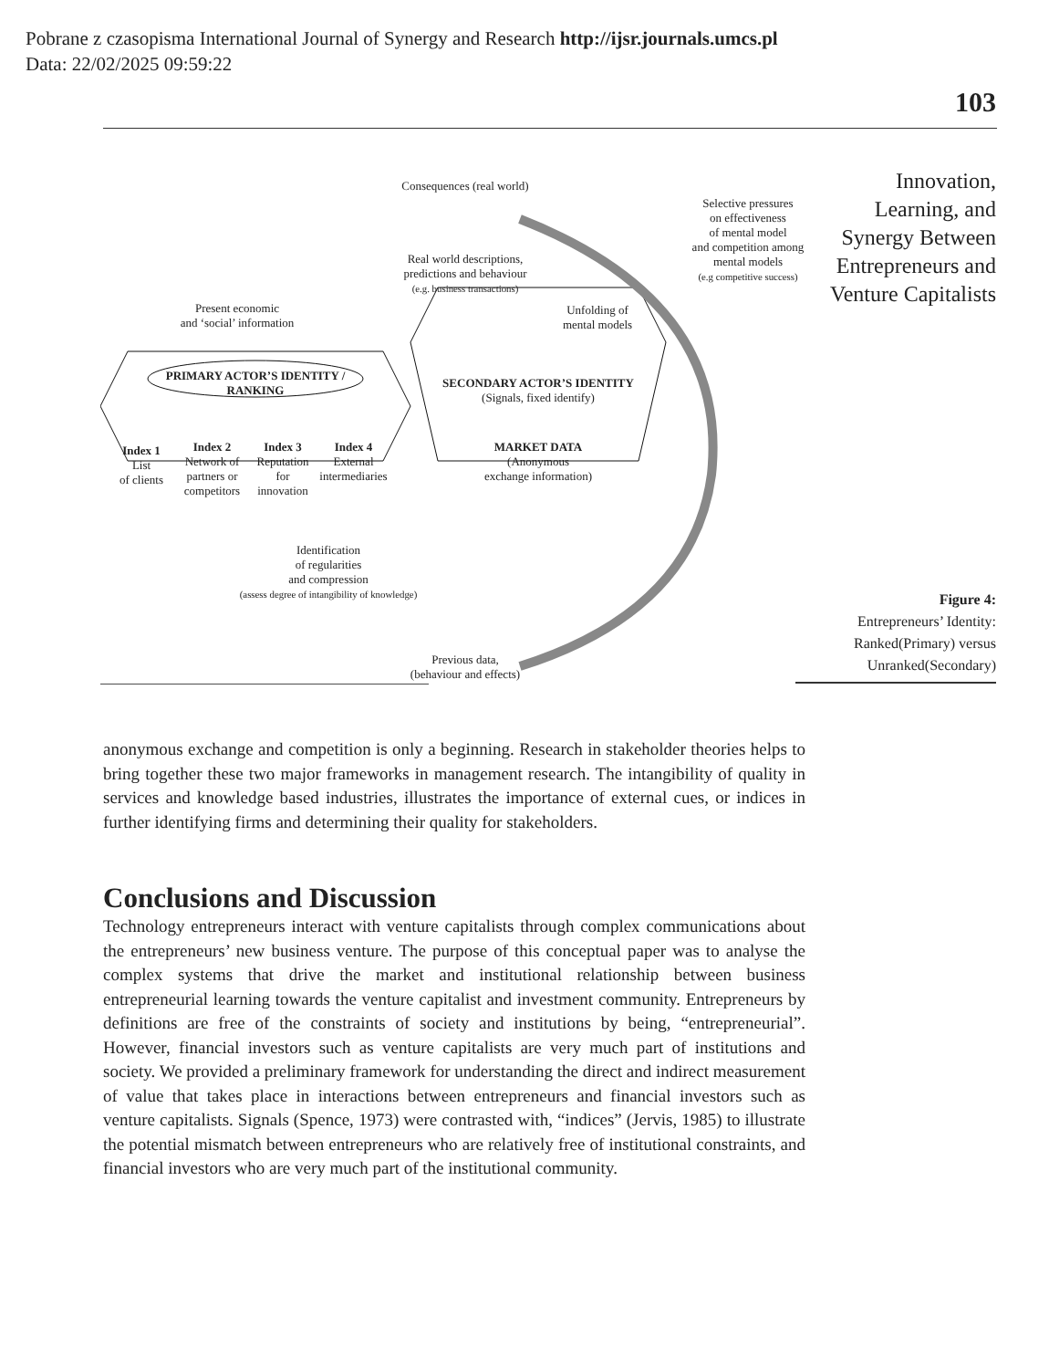Pobrane z czasopisma International Journal of Synergy and Research http://ijsr.journals.umcs.pl
Data: 22/02/2025 09:59:22
103
Innovation, Learning, and Synergy Between Entrepreneurs and Venture Capitalists
Consequences (real world)
Real world descriptions,
predictions and behaviour
(e.g. business transactions)
Present economic
and ‘social’ information
Unfolding of
mental models
Selective pressures
on effectiveness
of mental model
and competition among
mental models
(e.g competitive success)
PRIMARY ACTOR’S IDENTITY / RANKING
Index 1
List
of clients
Index 2
Network of partners or competitors
Index 3
Reputation for innovation
Index 4
External intermediaries
SECONDARY ACTOR’S IDENTITY
(Signals, fixed identify)
MARKET DATA
(Anonymous exchange information)
Identification
of regularities
and compression
(assess degree of intangibility of knowledge)
Previous data,
(behaviour and effects)
Figure 4:
Entrepreneurs’ Identity: Ranked(Primary) versus Unranked(Secondary)
anonymous exchange and competition is only a beginning. Research in stakeholder theories helps to bring together these two major frameworks in management research. The intangibility of quality in services and knowledge based industries, illustrates the importance of external cues, or indices in further identifying firms and determining their quality for stakeholders.
Conclusions and Discussion
Technology entrepreneurs interact with venture capitalists through complex communications about the entrepreneurs’ new business venture. The purpose of this conceptual paper was to analyse the complex systems that drive the market and institutional relationship between business entrepreneurial learning towards the venture capitalist and investment community. Entrepreneurs by definitions are free of the constraints of society and institutions by being, “entrepreneurial”. However, financial investors such as venture capitalists are very much part of institutions and society. We provided a preliminary framework for understanding the direct and indirect measurement of value that takes place in interactions between entrepreneurs and financial investors such as venture capitalists. Signals (Spence, 1973) were contrasted with, “indices” (Jervis, 1985) to illustrate the potential mismatch between entrepreneurs who are relatively free of institutional constraints, and financial investors who are very much part of the institutional community.